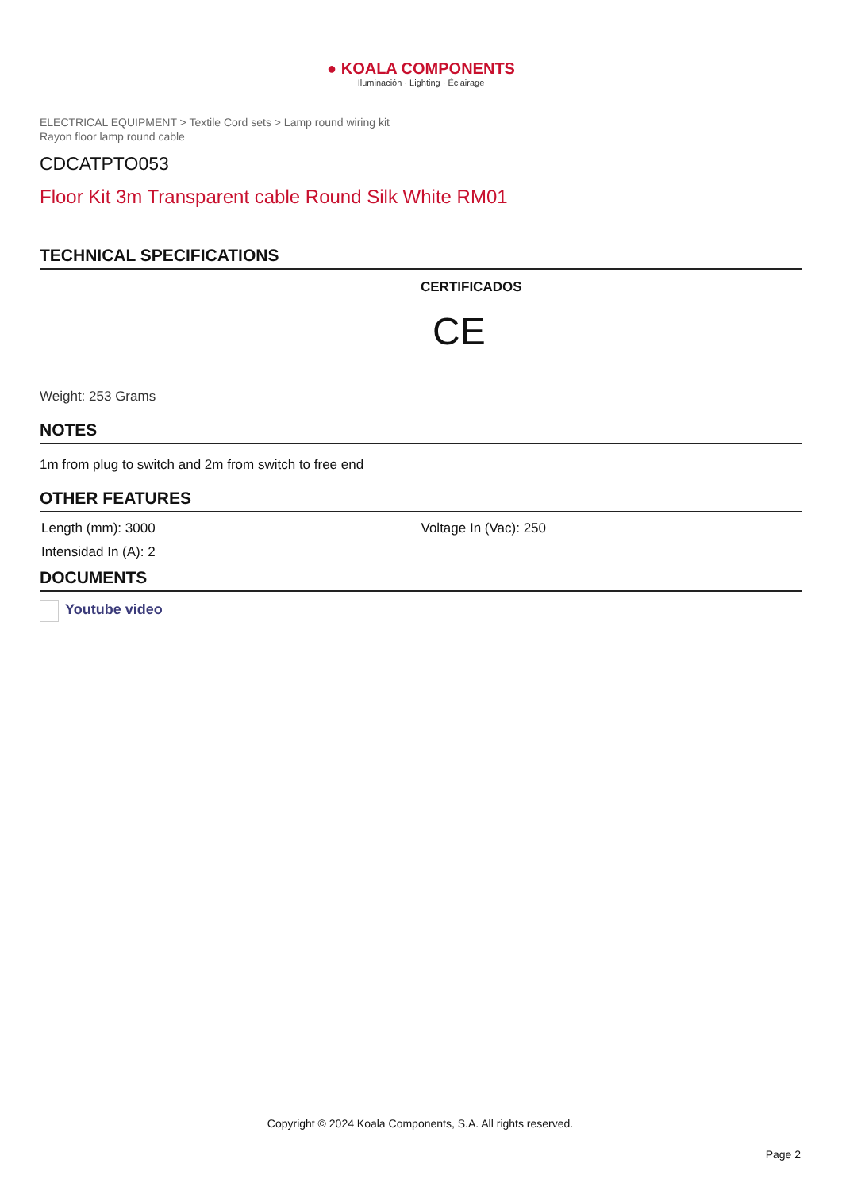● KOALA COMPONENTS
Iluminación · Lighting · Éclairage
ELECTRICAL EQUIPMENT > Textile Cord sets > Lamp round wiring kit
Rayon floor lamp round cable
CDCATPTO053
Floor Kit 3m Transparent cable Round Silk White RM01
TECHNICAL SPECIFICATIONS
CERTIFICADOS
CE
Weight: 253 Grams
NOTES
1m from plug to switch and 2m from switch to free end
OTHER FEATURES
Length (mm): 3000 Voltage In (Vac): 250
Intensidad In (A): 2
DOCUMENTS
Youtube video
Copyright © 2024 Koala Components, S.A. All rights reserved.
Page 2